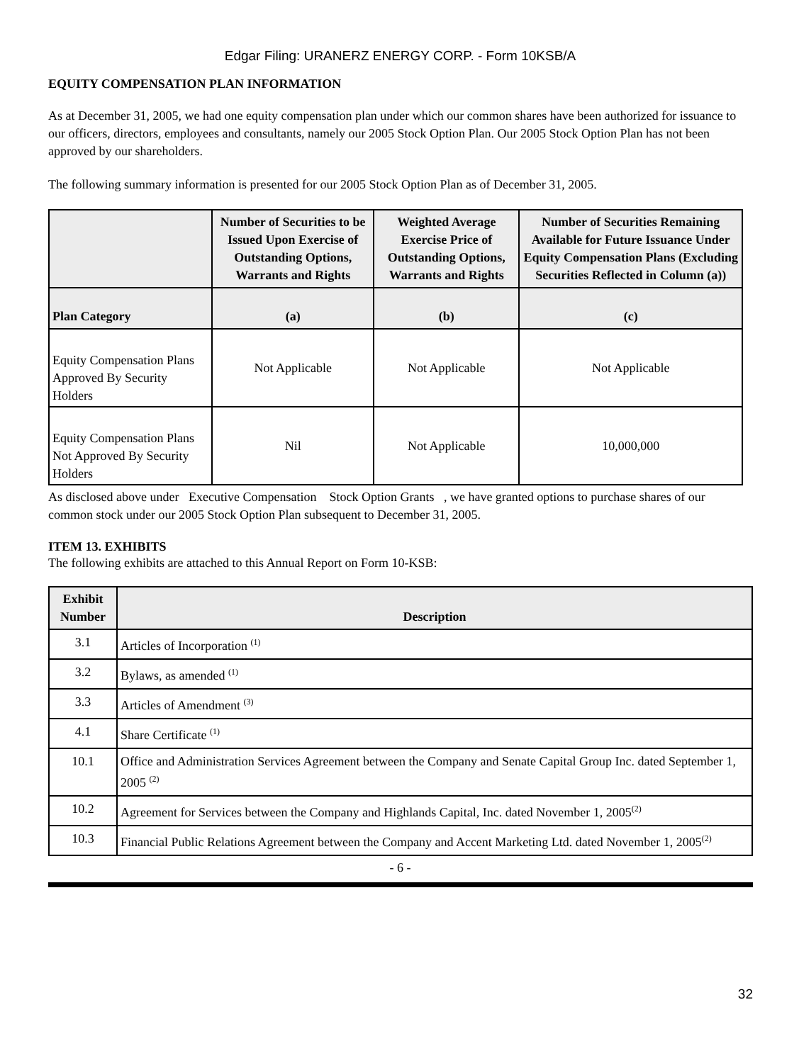Edgar Filing: URANERZ ENERGY CORP. - Form 10KSB/A
EQUITY COMPENSATION PLAN INFORMATION
As at December 31, 2005, we had one equity compensation plan under which our common shares have been authorized for issuance to our officers, directors, employees and consultants, namely our 2005 Stock Option Plan. Our 2005 Stock Option Plan has not been approved by our shareholders.
The following summary information is presented for our 2005 Stock Option Plan as of December 31, 2005.
| | Number of Securities to be Issued Upon Exercise of Outstanding Options, Warrants and Rights | Weighted Average Exercise Price of Outstanding Options, Warrants and Rights | Number of Securities Remaining Available for Future Issuance Under Equity Compensation Plans (Excluding Securities Reflected in Column (a)) |
| --- | --- | --- | --- |
| Plan Category | (a) | (b) | (c) |
| Equity Compensation Plans Approved By Security Holders | Not Applicable | Not Applicable | Not Applicable |
| Equity Compensation Plans Not Approved By Security Holders | Nil | Not Applicable | 10,000,000 |
As disclosed above under Executive Compensation Stock Option Grants , we have granted options to purchase shares of our common stock under our 2005 Stock Option Plan subsequent to December 31, 2005.
ITEM 13. EXHIBITS
The following exhibits are attached to this Annual Report on Form 10-KSB:
| Exhibit Number | Description |
| --- | --- |
| 3.1 | Articles of Incorporation <sup>(1)</sup> |
| 3.2 | Bylaws, as amended <sup>(1)</sup> |
| 3.3 | Articles of Amendment <sup>(3)</sup> |
| 4.1 | Share Certificate <sup>(1)</sup> |
| 10.1 | Office and Administration Services Agreement between the Company and Senate Capital Group Inc. dated September 1, 2005 <sup>(2)</sup> |
| 10.2 | Agreement for Services between the Company and Highlands Capital, Inc. dated November 1, 2005<sup>(2)</sup> |
| 10.3 | Financial Public Relations Agreement between the Company and Accent Marketing Ltd. dated November 1, 2005<sup>(2)</sup> |
- 6 -
32